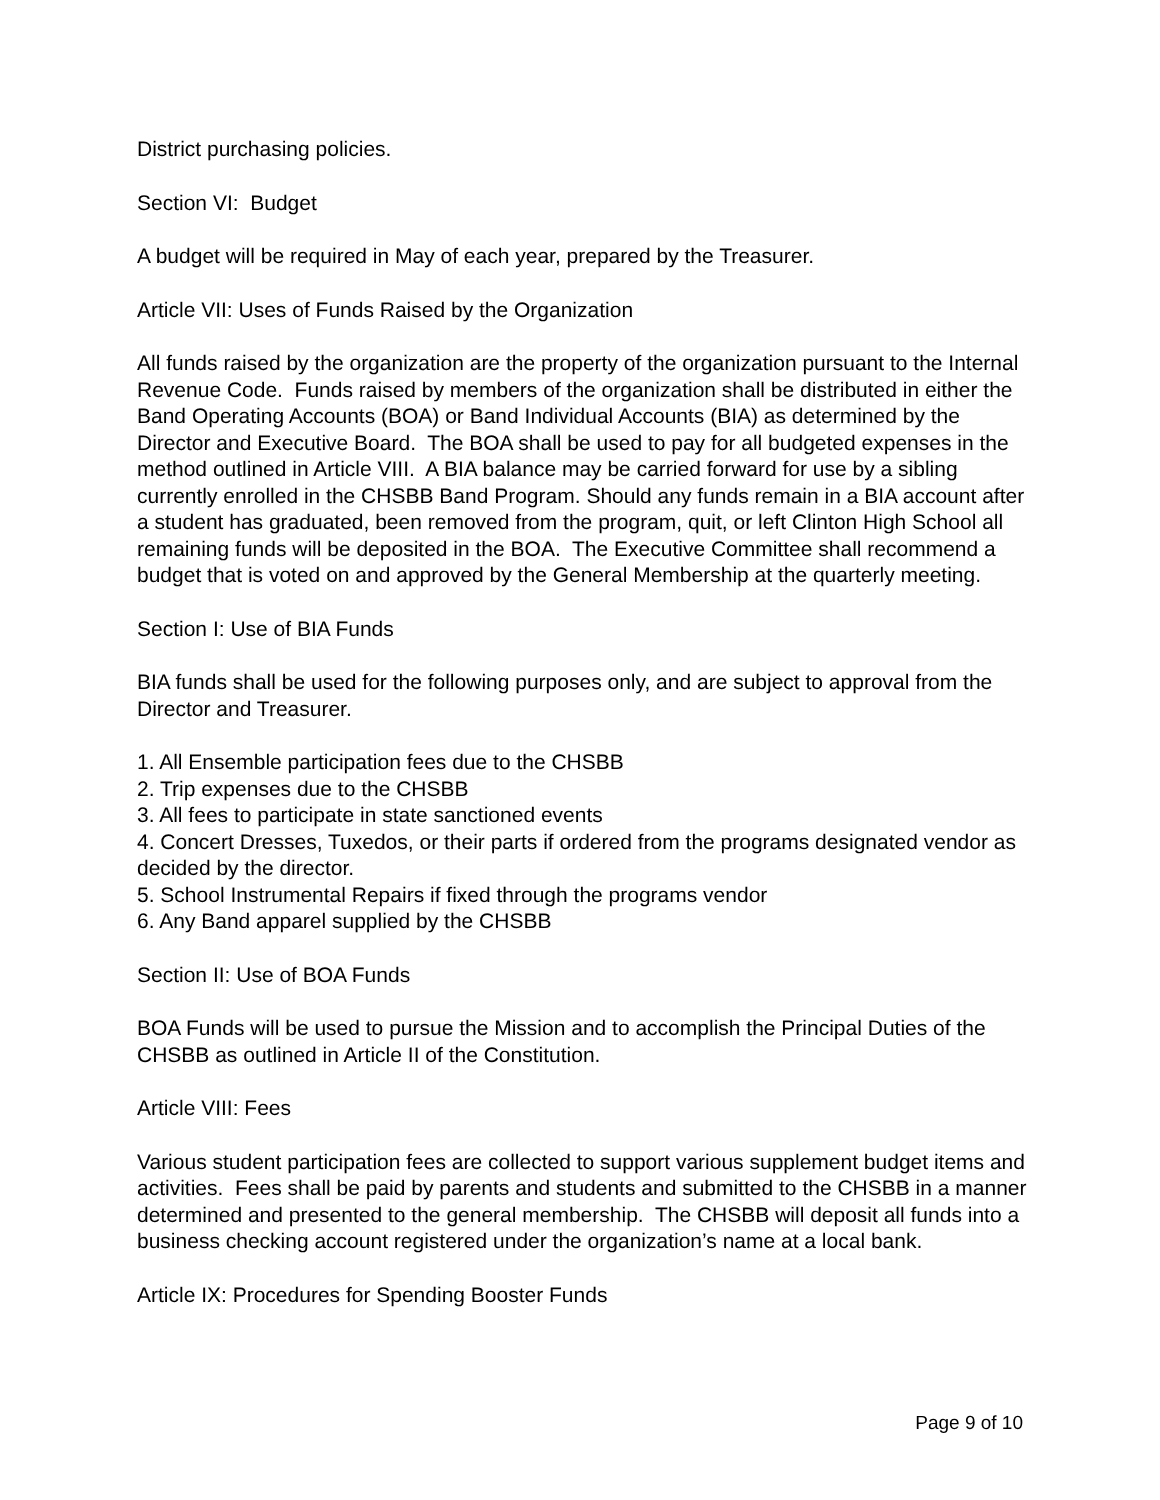District purchasing policies.
Section VI: Budget
A budget will be required in May of each year, prepared by the Treasurer.
Article VII: Uses of Funds Raised by the Organization
All funds raised by the organization are the property of the organization pursuant to the Internal Revenue Code. Funds raised by members of the organization shall be distributed in either the Band Operating Accounts (BOA) or Band Individual Accounts (BIA) as determined by the Director and Executive Board. The BOA shall be used to pay for all budgeted expenses in the method outlined in Article VIII. A BIA balance may be carried forward for use by a sibling currently enrolled in the CHSBB Band Program. Should any funds remain in a BIA account after a student has graduated, been removed from the program, quit, or left Clinton High School all remaining funds will be deposited in the BOA. The Executive Committee shall recommend a budget that is voted on and approved by the General Membership at the quarterly meeting.
Section I: Use of BIA Funds
BIA funds shall be used for the following purposes only, and are subject to approval from the Director and Treasurer.
1. All Ensemble participation fees due to the CHSBB
2. Trip expenses due to the CHSBB
3. All fees to participate in state sanctioned events
4. Concert Dresses, Tuxedos, or their parts if ordered from the programs designated vendor as decided by the director.
5. School Instrumental Repairs if fixed through the programs vendor
6. Any Band apparel supplied by the CHSBB
Section II: Use of BOA Funds
BOA Funds will be used to pursue the Mission and to accomplish the Principal Duties of the CHSBB as outlined in Article II of the Constitution.
Article VIII: Fees
Various student participation fees are collected to support various supplement budget items and activities. Fees shall be paid by parents and students and submitted to the CHSBB in a manner determined and presented to the general membership. The CHSBB will deposit all funds into a business checking account registered under the organization’s name at a local bank.
Article IX: Procedures for Spending Booster Funds
Page 9 of 10